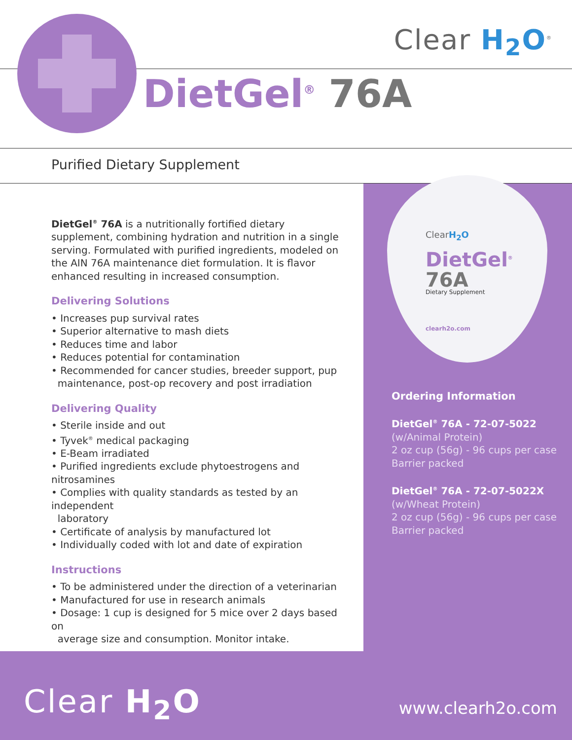Clear H<sub>2</sub>O<sup>®</sup>
DietGel<sup>®</sup> 76A
Purified Dietary Supplement
ClearH<sub>2</sub>O
DietGel<sup>®</sup>
76A
Dietary Supplement
clearh2o.com
DietGel<sup>®</sup> 76A is a nutritionally fortified dietary supplement, combining hydration and nutrition in a single serving. Formulated with purified ingredients, modeled on the AIN 76A maintenance diet formulation. It is flavor enhanced resulting in increased consumption.
Delivering Solutions
• Increases pup survival rates
• Superior alternative to mash diets
• Reduces time and labor
• Reduces potential for contamination
• Recommended for cancer studies, breeder support, pup
maintenance, post-op recovery and post irradiation
Delivering Quality
• Sterile inside and out
• Tyvek<sup>®</sup> medical packaging
• E-Beam irradiated
• Purified ingredients exclude phytoestrogens and nitrosamines
• Complies with quality standards as tested by an independent
laboratory
• Certificate of analysis by manufactured lot
• Individually coded with lot and date of expiration
Instructions
• To be administered under the direction of a veterinarian
• Manufactured for use in research animals
• Dosage: 1 cup is designed for 5 mice over 2 days based on
average size and consumption. Monitor intake.
Ordering Information
DietGel<sup>®</sup> 76A - 72-07-5022
(w/Animal Protein)
2 oz cup (56g) - 96 cups per case
Barrier packed
DietGel<sup>®</sup> 76A - 72-07-5022X
(w/Wheat Protein)
2 oz cup (56g) - 96 cups per case
Barrier packed
Clear H<sub>2</sub>O www.clearh2o.com